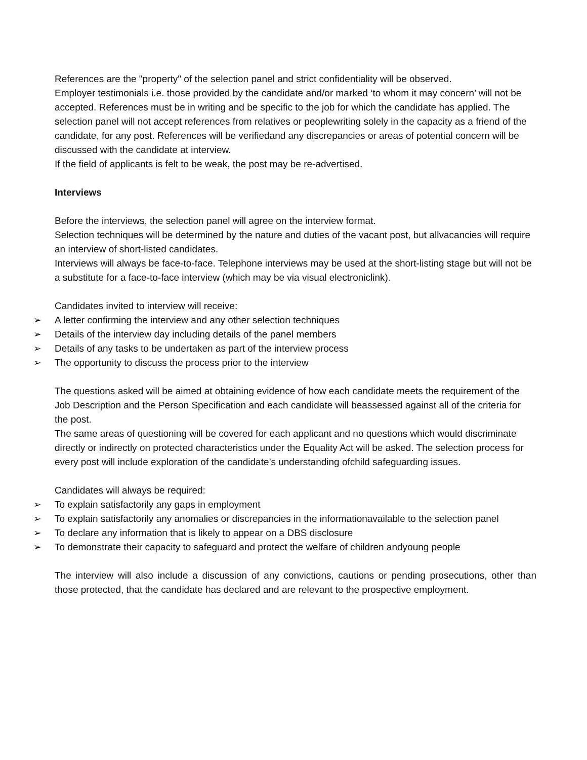References are the "property" of the selection panel and strict confidentiality will be observed.
Employer testimonials i.e. those provided by the candidate and/or marked ‘to whom it may concern’ will not be accepted. References must be in writing and be specific to the job for which the candidate has applied. The selection panel will not accept references from relatives or peoplewriting solely in the capacity as a friend of the candidate, for any post. References will be verifiedand any discrepancies or areas of potential concern will be discussed with the candidate at interview.
If the field of applicants is felt to be weak, the post may be re-advertised.
Interviews
Before the interviews, the selection panel will agree on the interview format.
Selection techniques will be determined by the nature and duties of the vacant post, but allvacancies will require an interview of short-listed candidates.
Interviews will always be face-to-face. Telephone interviews may be used at the short-listing stage but will not be a substitute for a face-to-face interview (which may be via visual electroniclink).
Candidates invited to interview will receive:
➢ A letter confirming the interview and any other selection techniques
➢ Details of the interview day including details of the panel members
➢ Details of any tasks to be undertaken as part of the interview process
➢ The opportunity to discuss the process prior to the interview
The questions asked will be aimed at obtaining evidence of how each candidate meets the requirement of the Job Description and the Person Specification and each candidate will beassessed against all of the criteria for the post.
The same areas of questioning will be covered for each applicant and no questions which would discriminate directly or indirectly on protected characteristics under the Equality Act will be asked. The selection process for every post will include exploration of the candidate’s understanding ofchild safeguarding issues.
Candidates will always be required:
➢ To explain satisfactorily any gaps in employment
➢ To explain satisfactorily any anomalies or discrepancies in the informationavailable to the selection panel
➢ To declare any information that is likely to appear on a DBS disclosure
➢ To demonstrate their capacity to safeguard and protect the welfare of children andyoung people
The interview will also include a discussion of any convictions, cautions or pending prosecutions, other than those protected, that the candidate has declared and are relevant to the prospective employment.